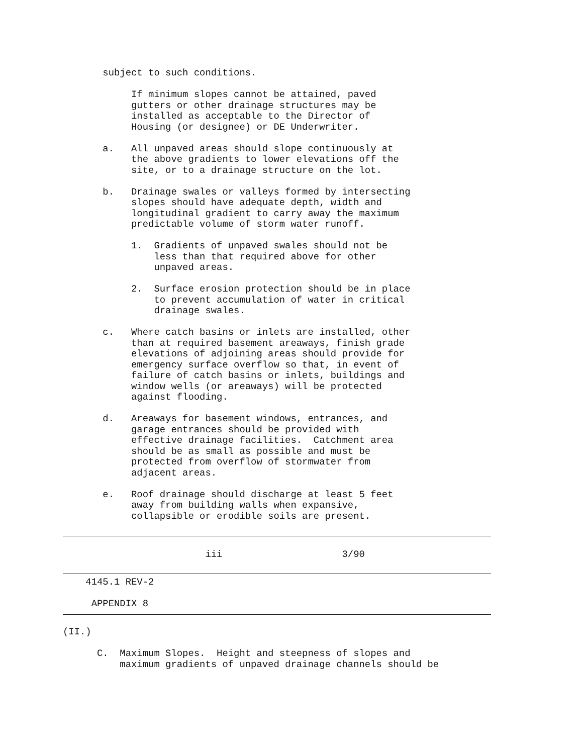subject to such conditions.

            If minimum slopes cannot be attained, paved
            gutters or other drainage structures may be
            installed as acceptable to the Director of
            Housing (or designee) or DE Underwriter.

       a.   All unpaved areas should slope continuously at
            the above gradients to lower elevations off the
            site, or to a drainage structure on the lot.

       b.   Drainage swales or valleys formed by intersecting
            slopes should have adequate depth, width and
            longitudinal gradient to carry away the maximum
            predictable volume of storm water runoff.

            1.  Gradients of unpaved swales should not be
                less than that required above for other
                unpaved areas.

            2.  Surface erosion protection should be in place
                to prevent accumulation of water in critical
                drainage swales.

       c.   Where catch basins or inlets are installed, other
            than at required basement areaways, finish grade
            elevations of adjoining areas should provide for
            emergency surface overflow so that, in event of
            failure of catch basins or inlets, buildings and
            window wells (or areaways) will be protected
            against flooding.

       d.   Areaways for basement windows, entrances, and
            garage entrances should be provided with
            effective drainage facilities.  Catchment area
            should be as small as possible and must be
            protected from overflow of stormwater from
            adjacent areas.

       e.   Roof drainage should discharge at least 5 feet
            away from building walls when expansive,
            collapsible or erodible soils are present.
                         iii                     3/90
    4145.1 REV-2

     APPENDIX 8
(II.)

      C.  Maximum Slopes.  Height and steepness of slopes and
          maximum gradients of unpaved drainage channels should be